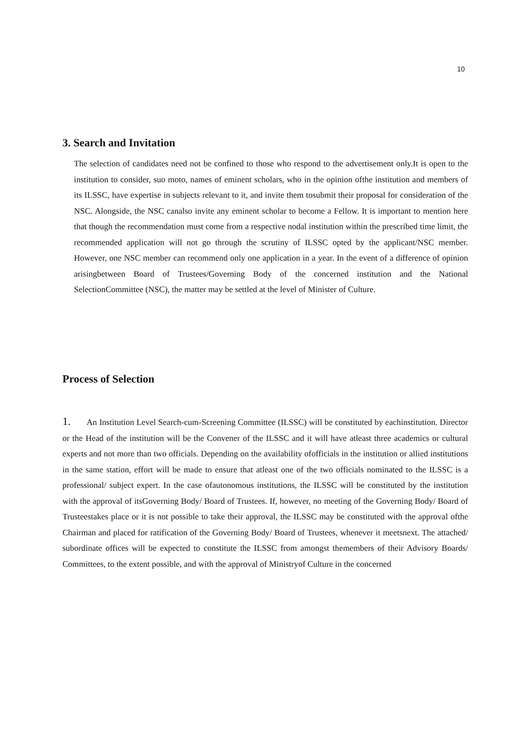10
3. Search and Invitation
The selection of candidates need not be confined to those who respond to the advertisement only.It is open to the institution to consider, suo moto, names of eminent scholars, who in the opinion ofthe institution and members of its ILSSC, have expertise in subjects relevant to it, and invite them tosubmit their proposal for consideration of the NSC. Alongside, the NSC canalso invite any eminent scholar to become a Fellow. It is important to mention here that though the recommendation must come from a respective nodal institution within the prescribed time limit, the recommended application will not go through the scrutiny of ILSSC opted by the applicant/NSC member. However, one NSC member can recommend only one application in a year. In the event of a difference of opinion arisingbetween Board of Trustees/Governing Body of the concerned institution and the National SelectionCommittee (NSC), the matter may be settled at the level of Minister of Culture.
Process of Selection
1. An Institution Level Search-cum-Screening Committee (ILSSC) will be constituted by eachinstitution. Director or the Head of the institution will be the Convener of the ILSSC and it will have atleast three academics or cultural experts and not more than two officials. Depending on the availability ofofficials in the institution or allied institutions in the same station, effort will be made to ensure that atleast one of the two officials nominated to the ILSSC is a professional/ subject expert. In the case ofautonomous institutions, the ILSSC will be constituted by the institution with the approval of itsGoverning Body/ Board of Trustees. If, however, no meeting of the Governing Body/ Board of Trusteestakes place or it is not possible to take their approval, the ILSSC may be constituted with the approval ofthe Chairman and placed for ratification of the Governing Body/ Board of Trustees, whenever it meetsnext. The attached/ subordinate offices will be expected to constitute the ILSSC from amongst themembers of their Advisory Boards/ Committees, to the extent possible, and with the approval of Ministryof Culture in the concerned